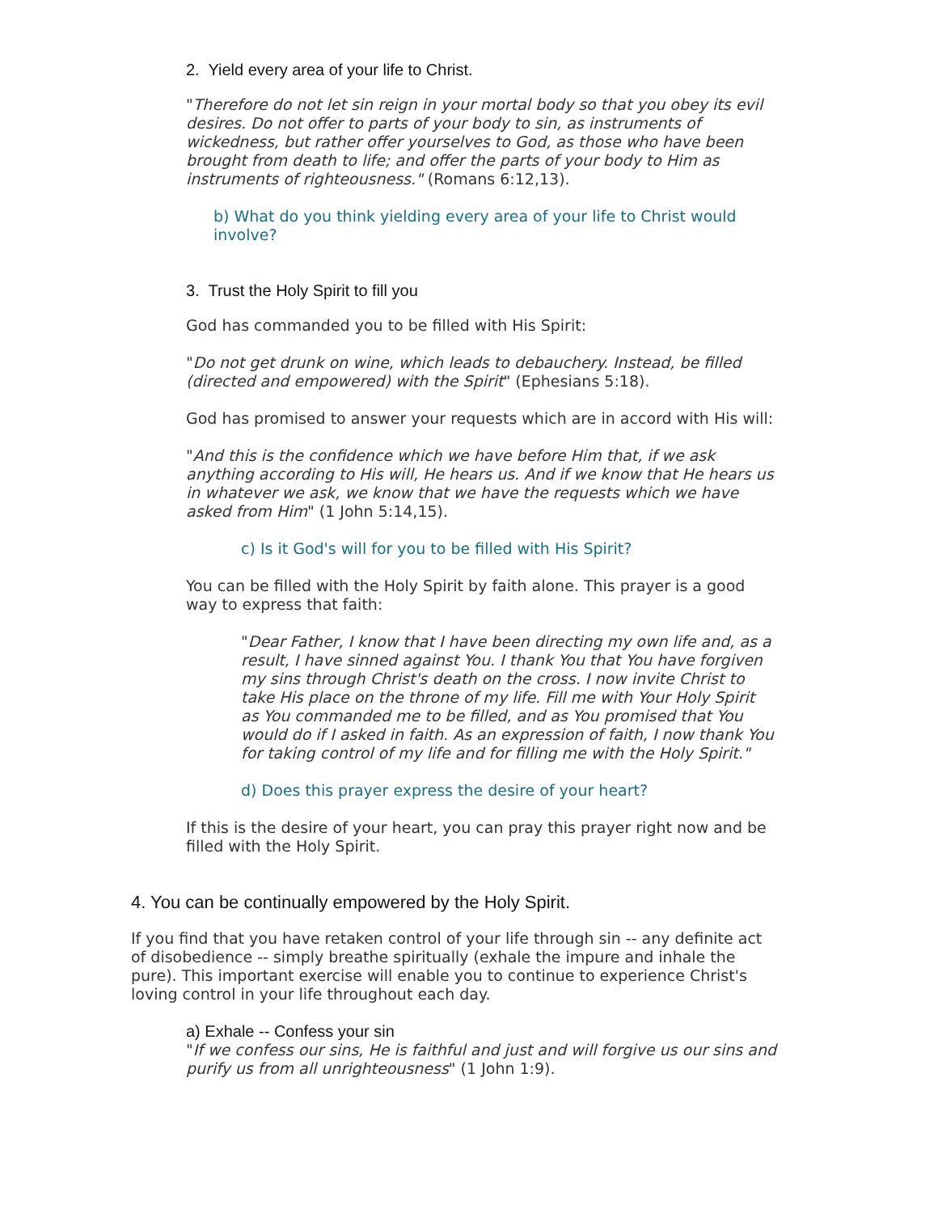2. Yield every area of your life to Christ.
"Therefore do not let sin reign in your mortal body so that you obey its evil desires. Do not offer to parts of your body to sin, as instruments of wickedness, but rather offer yourselves to God, as those who have been brought from death to life; and offer the parts of your body to Him as instruments of righteousness." (Romans 6:12,13).
b) What do you think yielding every area of your life to Christ would involve?
3. Trust the Holy Spirit to fill you
God has commanded you to be filled with His Spirit:
"Do not get drunk on wine, which leads to debauchery. Instead, be filled (directed and empowered) with the Spirit" (Ephesians 5:18).
God has promised to answer your requests which are in accord with His will:
"And this is the confidence which we have before Him that, if we ask anything according to His will, He hears us. And if we know that He hears us in whatever we ask, we know that we have the requests which we have asked from Him" (1 John 5:14,15).
c) Is it God's will for you to be filled with His Spirit?
You can be filled with the Holy Spirit by faith alone. This prayer is a good way to express that faith:
"Dear Father, I know that I have been directing my own life and, as a result, I have sinned against You. I thank You that You have forgiven my sins through Christ's death on the cross. I now invite Christ to take His place on the throne of my life. Fill me with Your Holy Spirit as You commanded me to be filled, and as You promised that You would do if I asked in faith. As an expression of faith, I now thank You for taking control of my life and for filling me with the Holy Spirit."
d) Does this prayer express the desire of your heart?
If this is the desire of your heart, you can pray this prayer right now and be filled with the Holy Spirit.
4. You can be continually empowered by the Holy Spirit.
If you find that you have retaken control of your life through sin -- any definite act of disobedience -- simply breathe spiritually (exhale the impure and inhale the pure). This important exercise will enable you to continue to experience Christ's loving control in your life throughout each day.
a) Exhale -- Confess your sin
"If we confess our sins, He is faithful and just and will forgive us our sins and purify us from all unrighteousness" (1 John 1:9).